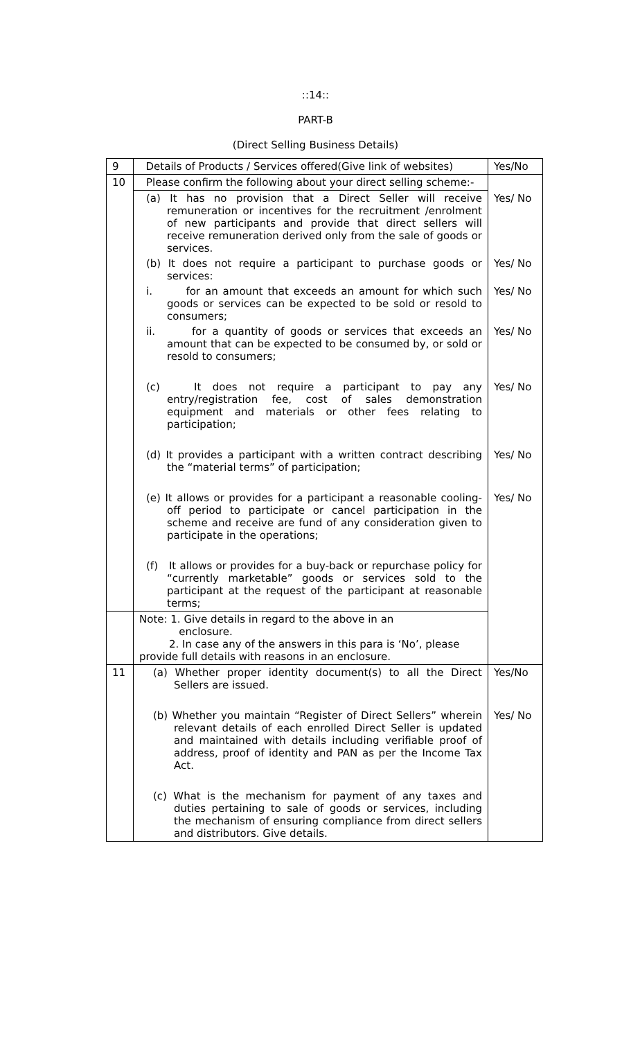::14::
PART-B
(Direct Selling Business Details)
| 9 | Details of Products / Services offered(Give link of websites) | Yes/No |
| 10 | Please confirm the following about your direct selling scheme:- | |
| | (a) It has no provision that a Direct Seller will receive remuneration or incentives for the recruitment /enrolment of new participants and provide that direct sellers will receive remuneration derived only from the sale of goods or services. | Yes/ No |
| | (b) It does not require a participant to purchase goods or services: | Yes/ No |
| | i. for an amount that exceeds an amount for which such goods or services can be expected to be sold or resold to consumers; | Yes/ No |
| | ii. for a quantity of goods or services that exceeds an amount that can be expected to be consumed by, or sold or resold to consumers; | Yes/ No |
| | (c) It does not require a participant to pay any entry/registration fee, cost of sales demonstration equipment and materials or other fees relating to participation; | Yes/ No |
| | (d) It provides a participant with a written contract describing the “material terms” of participation; | Yes/ No |
| | (e) It allows or provides for a participant a reasonable cooling-off period to participate or cancel participation in the scheme and receive are fund of any consideration given to participate in the operations; | Yes/ No |
| | (f) It allows or provides for a buy-back or repurchase policy for “currently marketable” goods or services sold to the participant at the request of the participant at reasonable terms; | |
| | Note: 1. Give details in regard to the above in an enclosure. 2. In case any of the answers in this para is ‘No’, please provide full details with reasons in an enclosure. | |
| 11 | (a) Whether proper identity document(s) to all the Direct Sellers are issued. | Yes/No |
| | (b) Whether you maintain “Register of Direct Sellers” wherein relevant details of each enrolled Direct Seller is updated and maintained with details including verifiable proof of address, proof of identity and PAN as per the Income Tax Act. | Yes/ No |
| | (c) What is the mechanism for payment of any taxes and duties pertaining to sale of goods or services, including the mechanism of ensuring compliance from direct sellers and distributors. Give details. | |